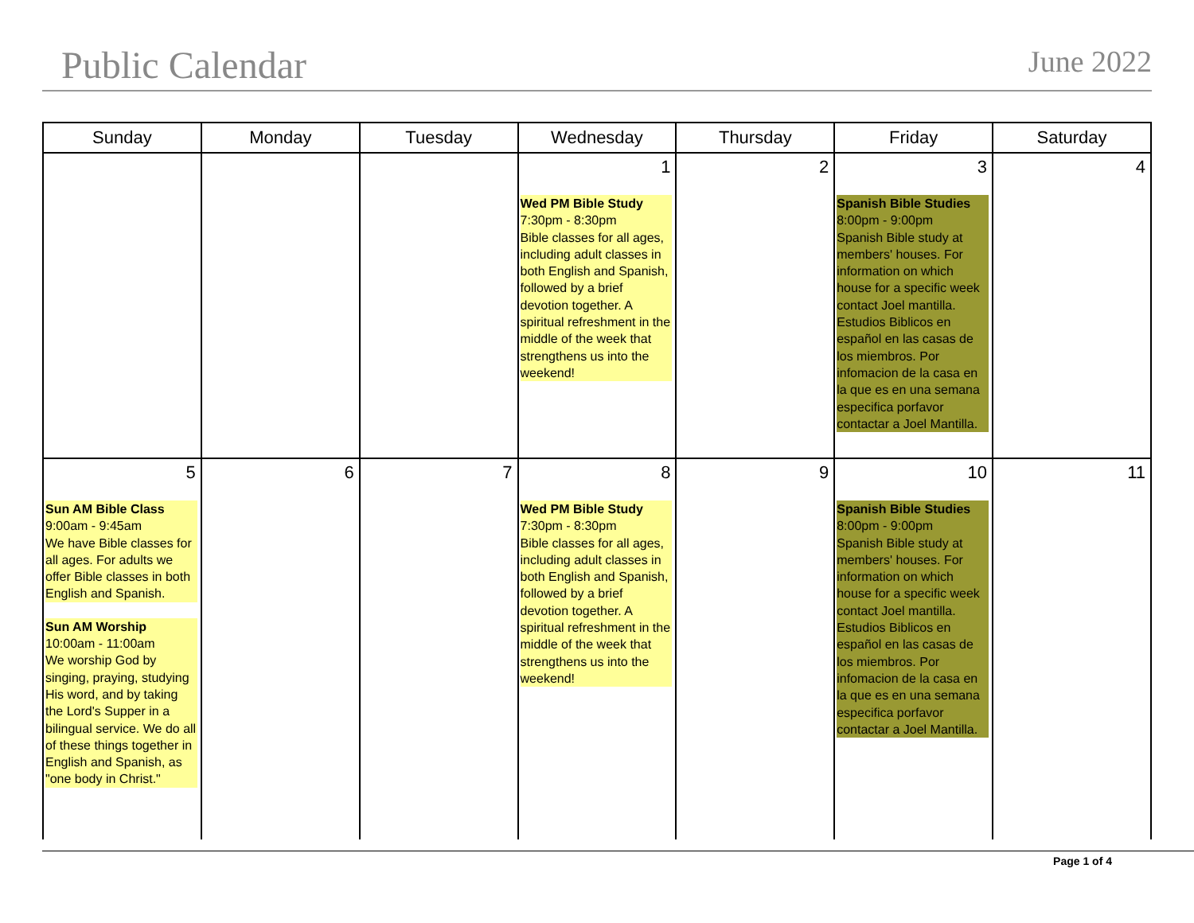Public Calendar
June 2022
| Sunday | Monday | Tuesday | Wednesday | Thursday | Friday | Saturday |
| --- | --- | --- | --- | --- | --- | --- |
| | | | 1 Wed PM Bible Study 7:30pm - 8:30pm Bible classes for all ages, including adult classes in both English and Spanish, followed by a brief devotion together. A spiritual refreshment in the middle of the week that strengthens us into the weekend! | 2 | 3 Spanish Bible Studies 8:00pm - 9:00pm Spanish Bible study at members' houses. For information on which house for a specific week contact Joel mantilla. Estudios Biblicos en español en las casas de los miembros. Por infomacion de la casa en la que es en una semana especifica porfavor contactar a Joel Mantilla. | 4 |
| 5 Sun AM Bible Class 9:00am - 9:45am We have Bible classes for all ages. For adults we offer Bible classes in both English and Spanish. Sun AM Worship 10:00am - 11:00am We worship God by singing, praying, studying His word, and by taking the Lord's Supper in a bilingual service. We do all of these things together in English and Spanish, as "one body in Christ." | 6 | 7 | 8 Wed PM Bible Study 7:30pm - 8:30pm Bible classes for all ages, including adult classes in both English and Spanish, followed by a brief devotion together. A spiritual refreshment in the middle of the week that strengthens us into the weekend! | 9 | 10 Spanish Bible Studies 8:00pm - 9:00pm Spanish Bible study at members' houses. For information on which house for a specific week contact Joel mantilla. Estudios Biblicos en español en las casas de los miembros. Por infomacion de la casa en la que es en una semana especifica porfavor contactar a Joel Mantilla. | 11 |
Page 1 of 4